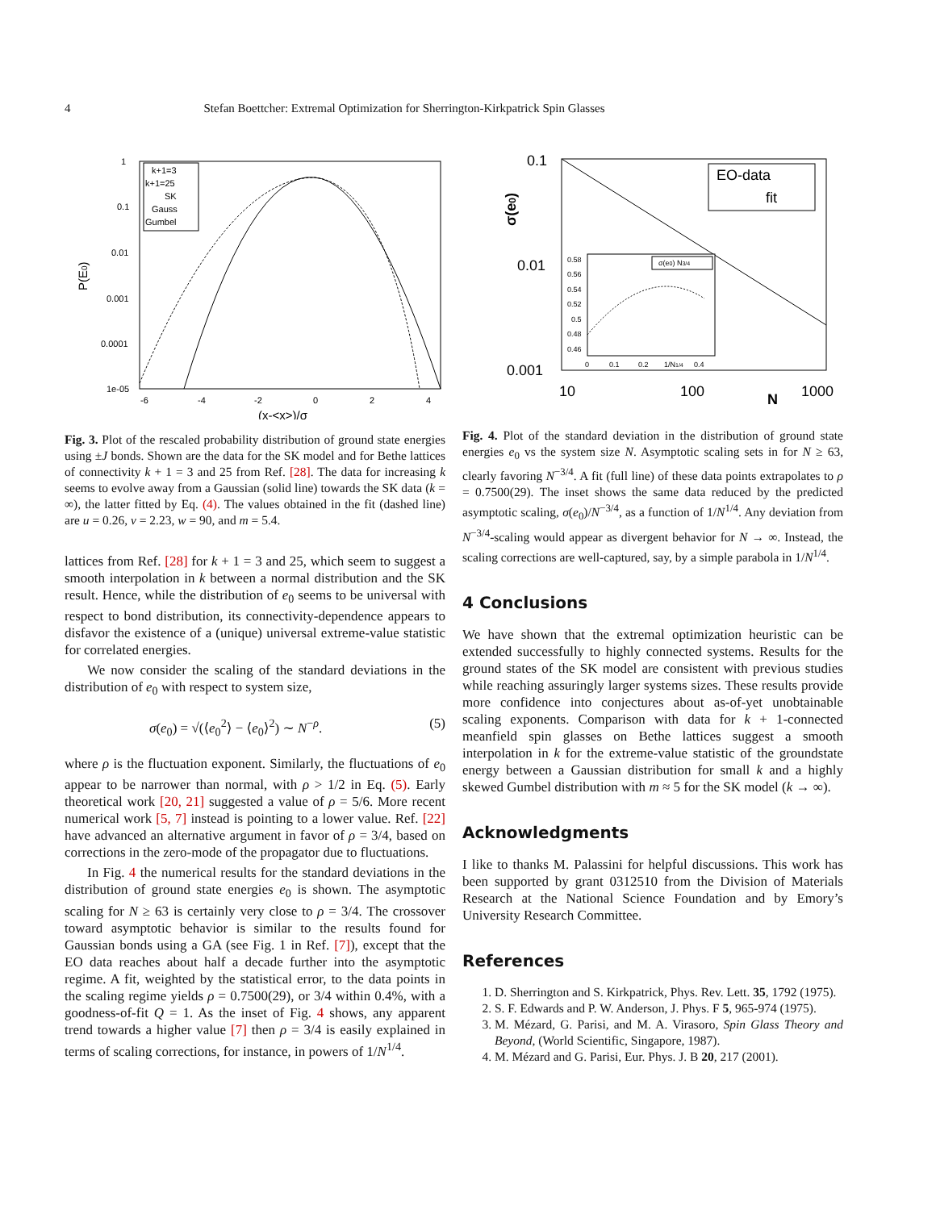4 Stefan Boettcher: Extremal Optimization for Sherrington-Kirkpatrick Spin Glasses
1
0.1
0.01
0.001
0.0001
1e-05
-6
-4
-2
0
2
4
(x-<x>)/σ
P(E0)
k+1=3
k+1=25
SK
Gauss
Gumbel
Fig. 3. Plot of the rescaled probability distribution of ground state energies using ±J bonds. Shown are the data for the SK model and for Bethe lattices of connectivity k + 1 = 3 and 25 from Ref. [28]. The data for increasing k seems to evolve away from a Gaussian (solid line) towards the SK data (k = ∞), the latter fitted by Eq. (4). The values obtained in the fit (dashed line) are u = 0.26, v = 2.23, w = 90, and m = 5.4.
lattices from Ref. [28] for k + 1 = 3 and 25, which seem to suggest a smooth interpolation in k between a normal distribution and the SK result. Hence, while the distribution of e<sub>0</sub> seems to be universal with respect to bond distribution, its connectivity-dependence appears to disfavor the existence of a (unique) universal extreme-value statistic for correlated energies.
We now consider the scaling of the standard deviations in the distribution of e<sub>0</sub> with respect to system size,
σ(e<sub>0</sub>) = √(⟨e<sub>0</sub><sup>2</sup>⟩ − ⟨e<sub>0</sub>⟩<sup>2</sup>) ∼ N<sup>−ρ</sup>. (5)
where ρ is the fluctuation exponent. Similarly, the fluctuations of e<sub>0</sub> appear to be narrower than normal, with ρ > 1/2 in Eq. (5). Early theoretical work [20, 21] suggested a value of ρ = 5/6. More recent numerical work [5, 7] instead is pointing to a lower value. Ref. [22] have advanced an alternative argument in favor of ρ = 3/4, based on corrections in the zero-mode of the propagator due to fluctuations.
In Fig. 4 the numerical results for the standard deviations in the distribution of ground state energies e<sub>0</sub> is shown. The asymptotic scaling for N ≥ 63 is certainly very close to ρ = 3/4. The crossover toward asymptotic behavior is similar to the results found for Gaussian bonds using a GA (see Fig. 1 in Ref. [7]), except that the EO data reaches about half a decade further into the asymptotic regime. A fit, weighted by the statistical error, to the data points in the scaling regime yields ρ = 0.7500(29), or 3/4 within 0.4%, with a goodness-of-fit Q = 1. As the inset of Fig. 4 shows, any apparent trend towards a higher value [7] then ρ = 3/4 is easily explained in terms of scaling corrections, for instance, in powers of 1/N<sup>1/4</sup>.
0.1
0.01
0.001
10
100
1000
N
σ(e0)
EO-data
fit
0.58
0.56
0.54
0.52
0.5
0.48
0.46
0
0.1
0.2
1/N1/4
0.4
σ(e0) N3/4
Fig. 4. Plot of the standard deviation in the distribution of ground state energies e<sub>0</sub> vs the system size N. Asymptotic scaling sets in for N ≥ 63, clearly favoring N<sup>−3/4</sup>. A fit (full line) of these data points extrapolates to ρ = 0.7500(29). The inset shows the same data reduced by the predicted asymptotic scaling, σ(e<sub>0</sub>)/N<sup>−3/4</sup>, as a function of 1/N<sup>1/4</sup>. Any deviation from N<sup>−3/4</sup>-scaling would appear as divergent behavior for N → ∞. Instead, the scaling corrections are well-captured, say, by a simple parabola in 1/N<sup>1/4</sup>.
4 Conclusions
We have shown that the extremal optimization heuristic can be extended successfully to highly connected systems. Results for the ground states of the SK model are consistent with previous studies while reaching assuringly larger systems sizes. These results provide more confidence into conjectures about as-of-yet unobtainable scaling exponents. Comparison with data for k + 1-connected meanfield spin glasses on Bethe lattices suggest a smooth interpolation in k for the extreme-value statistic of the groundstate energy between a Gaussian distribution for small k and a highly skewed Gumbel distribution with m ≈ 5 for the SK model (k → ∞).
Acknowledgments
I like to thanks M. Palassini for helpful discussions. This work has been supported by grant 0312510 from the Division of Materials Research at the National Science Foundation and by Emory’s University Research Committee.
References
1. D. Sherrington and S. Kirkpatrick, Phys. Rev. Lett. 35, 1792 (1975).
2. S. F. Edwards and P. W. Anderson, J. Phys. F 5, 965-974 (1975).
3. M. Mézard, G. Parisi, and M. A. Virasoro, Spin Glass Theory and Beyond, (World Scientific, Singapore, 1987).
4. M. Mézard and G. Parisi, Eur. Phys. J. B 20, 217 (2001).